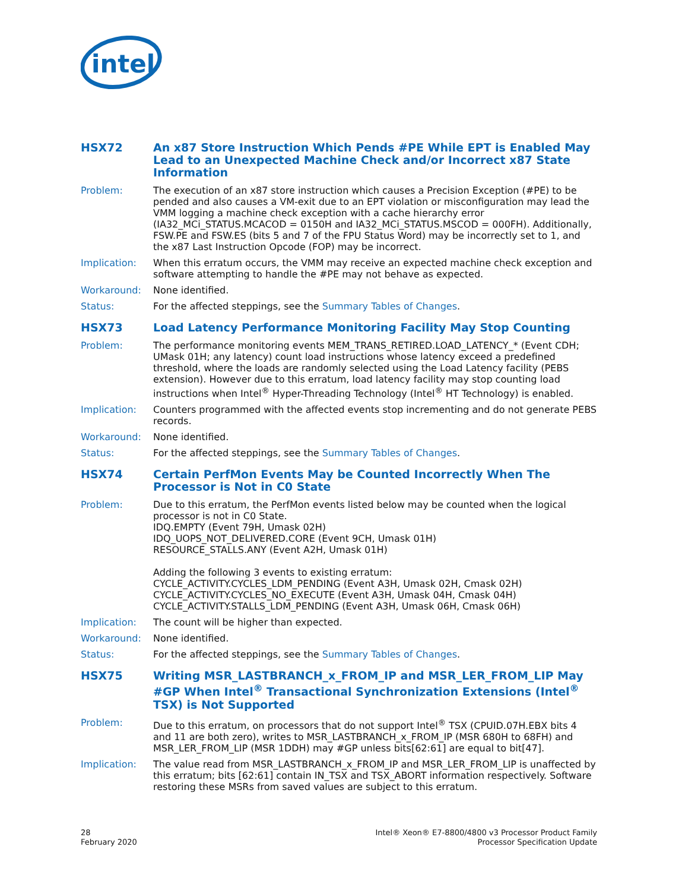intel
HSX72 An x87 Store Instruction Which Pends #PE While EPT is Enabled May Lead to an Unexpected Machine Check and/or Incorrect x87 State Information
Problem: The execution of an x87 store instruction which causes a Precision Exception (#PE) to be pended and also causes a VM-exit due to an EPT violation or misconfiguration may lead the VMM logging a machine check exception with a cache hierarchy error (IA32_MCi_STATUS.MCACOD = 0150H and IA32_MCi_STATUS.MSCOD = 000FH). Additionally, FSW.PE and FSW.ES (bits 5 and 7 of the FPU Status Word) may be incorrectly set to 1, and the x87 Last Instruction Opcode (FOP) may be incorrect.
Implication: When this erratum occurs, the VMM may receive an expected machine check exception and software attempting to handle the #PE may not behave as expected.
Workaround: None identified.
Status: For the affected steppings, see the Summary Tables of Changes.
HSX73 Load Latency Performance Monitoring Facility May Stop Counting
Problem: The performance monitoring events MEM_TRANS_RETIRED.LOAD_LATENCY_* (Event CDH; UMask 01H; any latency) count load instructions whose latency exceed a predefined threshold, where the loads are randomly selected using the Load Latency facility (PEBS extension). However due to this erratum, load latency facility may stop counting load instructions when Intel<sup>®</sup> Hyper-Threading Technology (Intel<sup>®</sup> HT Technology) is enabled.
Implication: Counters programmed with the affected events stop incrementing and do not generate PEBS records.
Workaround: None identified.
Status: For the affected steppings, see the Summary Tables of Changes.
HSX74 Certain PerfMon Events May be Counted Incorrectly When The Processor is Not in C0 State
Problem: Due to this erratum, the PerfMon events listed below may be counted when the logical processor is not in C0 State.
IDQ.EMPTY (Event 79H, Umask 02H)
IDQ_UOPS_NOT_DELIVERED.CORE (Event 9CH, Umask 01H)
RESOURCE_STALLS.ANY (Event A2H, Umask 01H)
Adding the following 3 events to existing erratum:
CYCLE_ACTIVITY.CYCLES_LDM_PENDING (Event A3H, Umask 02H, Cmask 02H)
CYCLE_ACTIVITY.CYCLES_NO_EXECUTE (Event A3H, Umask 04H, Cmask 04H)
CYCLE_ACTIVITY.STALLS_LDM_PENDING (Event A3H, Umask 06H, Cmask 06H)
Implication: The count will be higher than expected.
Workaround: None identified.
Status: For the affected steppings, see the Summary Tables of Changes.
HSX75 Writing MSR_LASTBRANCH_x_FROM_IP and MSR_LER_FROM_LIP May #GP When Intel<sup>®</sup> Transactional Synchronization Extensions (Intel<sup>®</sup> TSX) is Not Supported
Problem: Due to this erratum, on processors that do not support Intel<sup>®</sup> TSX (CPUID.07H.EBX bits 4 and 11 are both zero), writes to MSR_LASTBRANCH_x_FROM_IP (MSR 680H to 68FH) and MSR_LER_FROM_LIP (MSR 1DDH) may #GP unless bits[62:61] are equal to bit[47].
Implication: The value read from MSR_LASTBRANCH_x_FROM_IP and MSR_LER_FROM_LIP is unaffected by this erratum; bits [62:61] contain IN_TSX and TSX_ABORT information respectively. Software restoring these MSRs from saved values are subject to this erratum.
28
February 2020
Intel® Xeon® E7-8800/4800 v3 Processor Product Family
Processor Specification Update